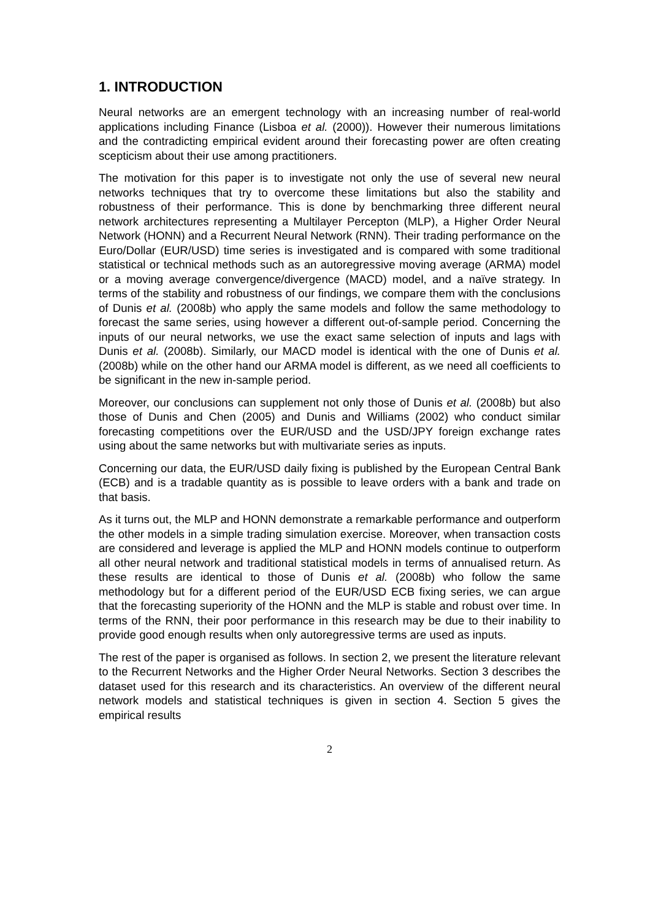1. INTRODUCTION
Neural networks are an emergent technology with an increasing number of real-world applications including Finance (Lisboa et al. (2000)). However their numerous limitations and the contradicting empirical evident around their forecasting power are often creating scepticism about their use among practitioners.
The motivation for this paper is to investigate not only the use of several new neural networks techniques that try to overcome these limitations but also the stability and robustness of their performance. This is done by benchmarking three different neural network architectures representing a Multilayer Percepton (MLP), a Higher Order Neural Network (HONN) and a Recurrent Neural Network (RNN). Their trading performance on the Euro/Dollar (EUR/USD) time series is investigated and is compared with some traditional statistical or technical methods such as an autoregressive moving average (ARMA) model or a moving average convergence/divergence (MACD) model, and a naïve strategy. In terms of the stability and robustness of our findings, we compare them with the conclusions of Dunis et al. (2008b) who apply the same models and follow the same methodology to forecast the same series, using however a different out-of-sample period. Concerning the inputs of our neural networks, we use the exact same selection of inputs and lags with Dunis et al. (2008b). Similarly, our MACD model is identical with the one of Dunis et al. (2008b) while on the other hand our ARMA model is different, as we need all coefficients to be significant in the new in-sample period.
Moreover, our conclusions can supplement not only those of Dunis et al. (2008b) but also those of Dunis and Chen (2005) and Dunis and Williams (2002) who conduct similar forecasting competitions over the EUR/USD and the USD/JPY foreign exchange rates using about the same networks but with multivariate series as inputs.
Concerning our data, the EUR/USD daily fixing is published by the European Central Bank (ECB) and is a tradable quantity as is possible to leave orders with a bank and trade on that basis.
As it turns out, the MLP and HONN demonstrate a remarkable performance and outperform the other models in a simple trading simulation exercise. Moreover, when transaction costs are considered and leverage is applied the MLP and HONN models continue to outperform all other neural network and traditional statistical models in terms of annualised return. As these results are identical to those of Dunis et al. (2008b) who follow the same methodology but for a different period of the EUR/USD ECB fixing series, we can argue that the forecasting superiority of the HONN and the MLP is stable and robust over time. In terms of the RNN, their poor performance in this research may be due to their inability to provide good enough results when only autoregressive terms are used as inputs.
The rest of the paper is organised as follows. In section 2, we present the literature relevant to the Recurrent Networks and the Higher Order Neural Networks. Section 3 describes the dataset used for this research and its characteristics. An overview of the different neural network models and statistical techniques is given in section 4. Section 5 gives the empirical results
2